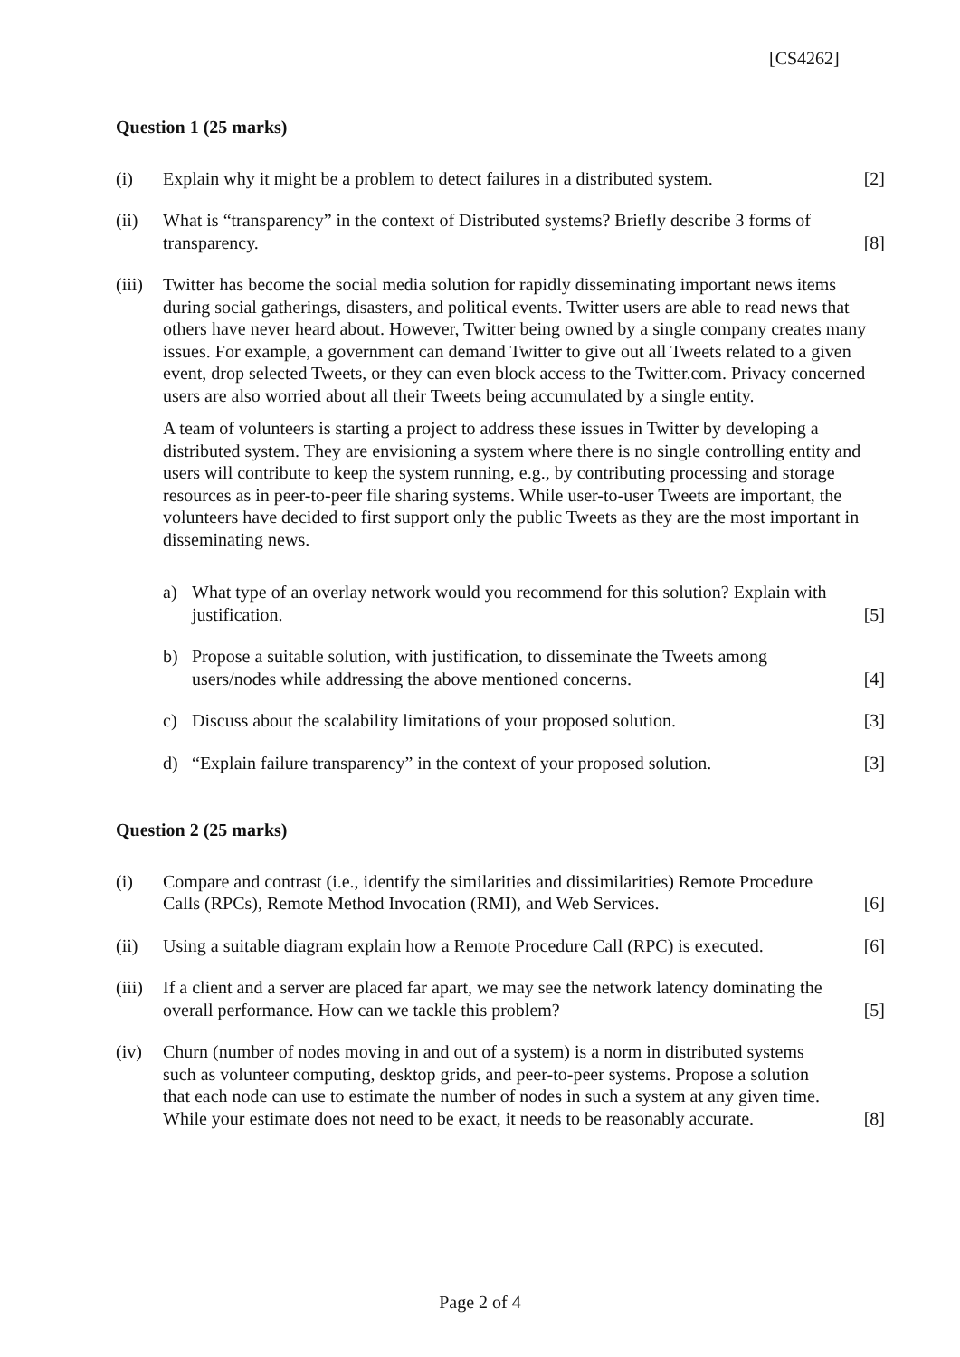[CS4262]
Question 1 (25 marks)
(i) Explain why it might be a problem to detect failures in a distributed system.
[2]
(ii) What is “transparency” in the context of Distributed systems? Briefly describe 3 forms of transparency.
[8]
(iii)
Twitter has become the social media solution for rapidly disseminating important news items during social gatherings, disasters, and political events. Twitter users are able to read news that others have never heard about. However, Twitter being owned by a single company creates many issues. For example, a government can demand Twitter to give out all Tweets related to a given event, drop selected Tweets, or they can even block access to the Twitter.com. Privacy concerned users are also worried about all their Tweets being accumulated by a single entity.
A team of volunteers is starting a project to address these issues in Twitter by developing a distributed system. They are envisioning a system where there is no single controlling entity and users will contribute to keep the system running, e.g., by contributing processing and storage resources as in peer-to-peer file sharing systems. While user-to-user Tweets are important, the volunteers have decided to first support only the public Tweets as they are the most important in disseminating news.
a) What type of an overlay network would you recommend for this solution? Explain with justification.
[5]
b) Propose a suitable solution, with justification, to disseminate the Tweets among users/nodes while addressing the above mentioned concerns.
[4]
c) Discuss about the scalability limitations of your proposed solution.
[3]
d) “Explain failure transparency” in the context of your proposed solution.
[3]
Question 2 (25 marks)
(i) Compare and contrast (i.e., identify the similarities and dissimilarities) Remote Procedure Calls (RPCs), Remote Method Invocation (RMI), and Web Services.
[6]
(ii) Using a suitable diagram explain how a Remote Procedure Call (RPC) is executed.
[6]
(iii)
If a client and a server are placed far apart, we may see the network latency dominating the overall performance. How can we tackle this problem?
[5]
(iv) Churn (number of nodes moving in and out of a system) is a norm in distributed systems such as volunteer computing, desktop grids, and peer-to-peer systems. Propose a solution that each node can use to estimate the number of nodes in such a system at any given time. While your estimate does not need to be exact, it needs to be reasonably accurate.
[8]
Page 2 of 4